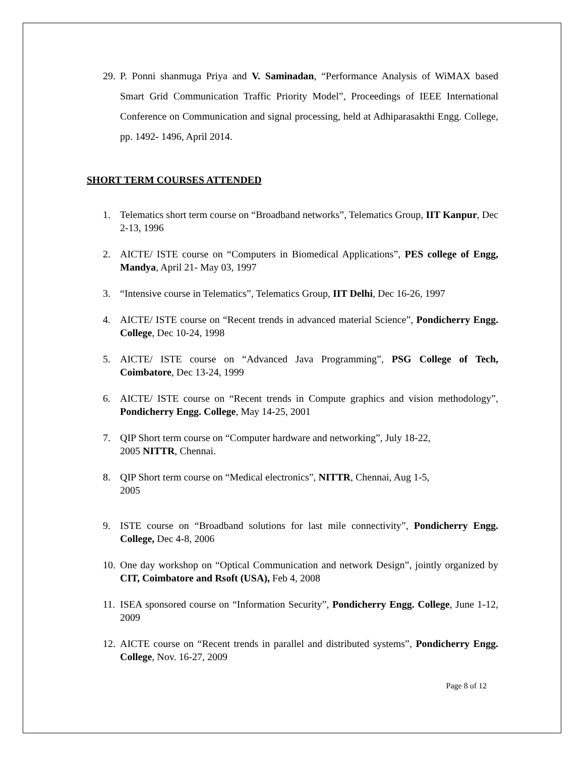29. P. Ponni shanmuga Priya and V. Saminadan, “Performance Analysis of WiMAX based Smart Grid Communication Traffic Priority Model”, Proceedings of IEEE International Conference on Communication and signal processing, held at Adhiparasakthi Engg. College, pp. 1492- 1496, April 2014.
SHORT TERM COURSES ATTENDED
1. Telematics short term course on “Broadband networks”, Telematics Group, IIT Kanpur, Dec 2-13, 1996
2. AICTE/ ISTE course on “Computers in Biomedical Applications”, PES college of Engg, Mandya, April 21- May 03, 1997
3. “Intensive course in Telematics”, Telematics Group, IIT Delhi, Dec 16-26, 1997
4. AICTE/ ISTE course on “Recent trends in advanced material Science”, Pondicherry Engg. College, Dec 10-24, 1998
5. AICTE/ ISTE course on “Advanced Java Programming”, PSG College of Tech, Coimbatore, Dec 13-24, 1999
6. AICTE/ ISTE course on “Recent trends in Compute graphics and vision methodology”, Pondicherry Engg. College, May 14-25, 2001
7. QIP Short term course on “Computer hardware and networking”, July 18-22,
2005 NITTR, Chennai.
8. QIP Short term course on “Medical electronics”, NITTR, Chennai, Aug 1-5,
2005
9. ISTE course on “Broadband solutions for last mile connectivity”, Pondicherry Engg. College, Dec 4-8, 2006
10. One day workshop on “Optical Communication and network Design”, jointly organized by CIT, Coimbatore and Rsoft (USA), Feb 4, 2008
11. ISEA sponsored course on “Information Security”, Pondicherry Engg. College, June 1-12, 2009
12. AICTE course on “Recent trends in parallel and distributed systems”, Pondicherry Engg. College, Nov. 16-27, 2009
Page 8 of 12